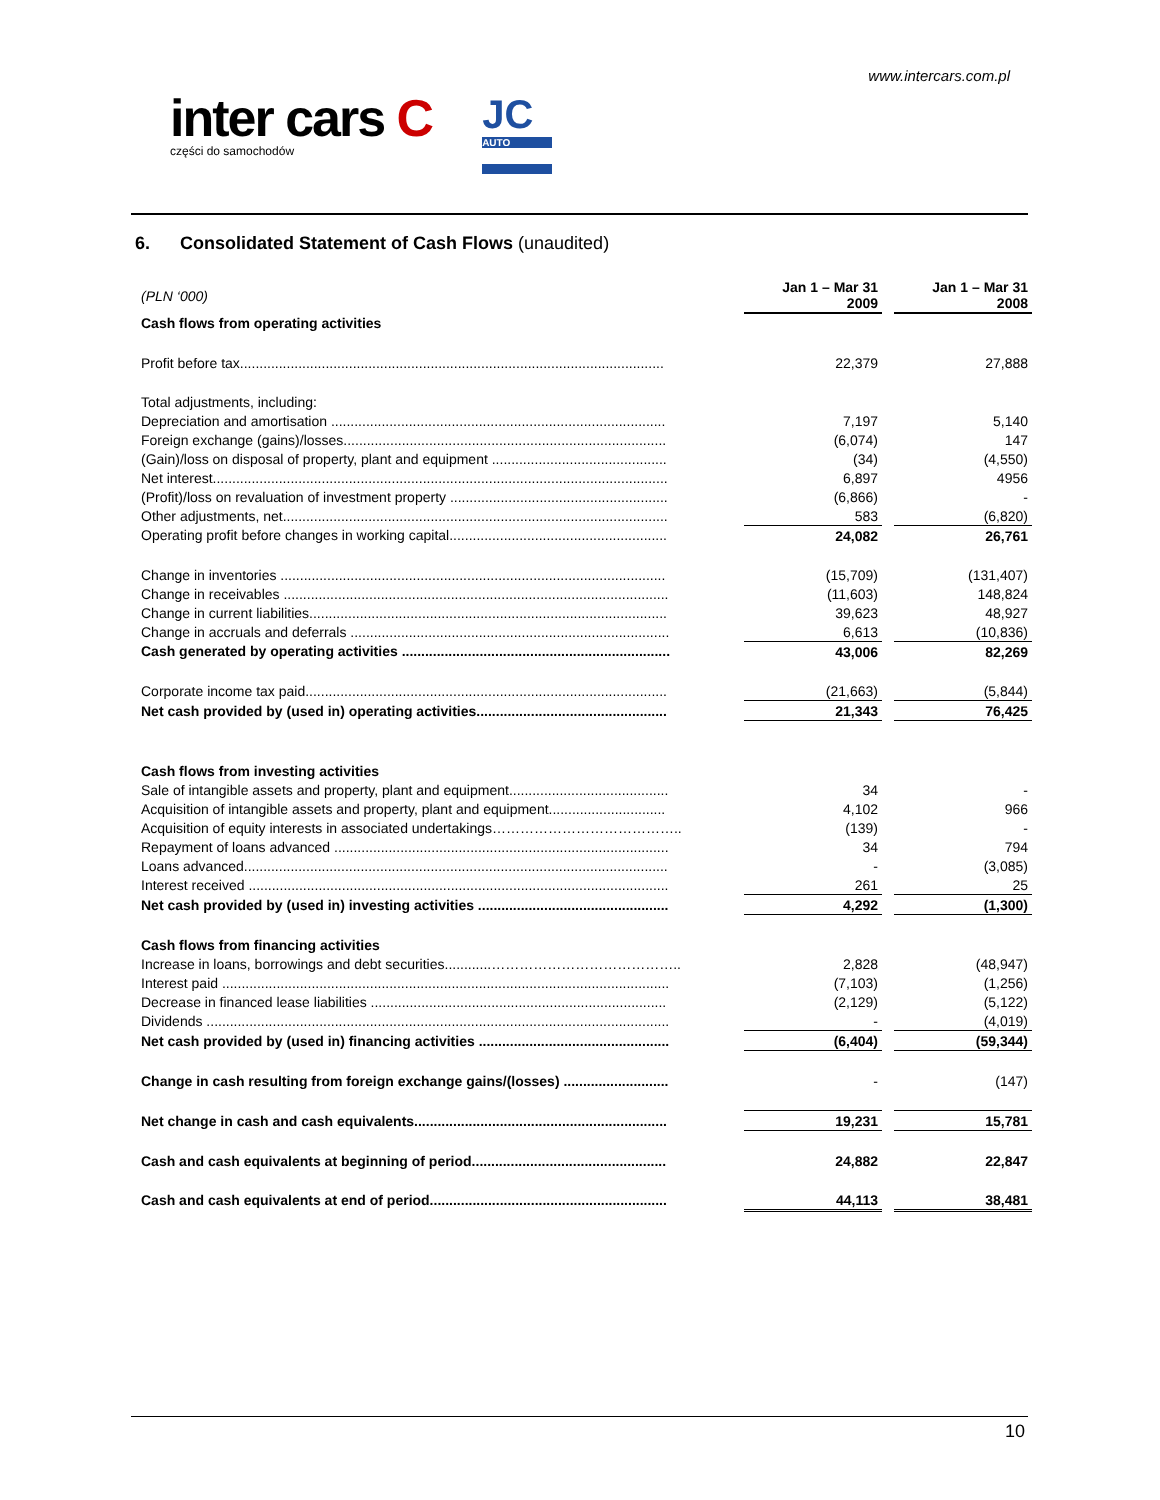www.intercars.com.pl
inter cars C
części do samochodów
JC
AUTO
6. Consolidated Statement of Cash Flows (unaudited)
| (PLN ‘000) | | Jan 1 – Mar 31 2009 | | Jan 1 – Mar 31 2008 |
| Cash flows from operating activities | | | | |
| Profit before tax............................................................................................................. | | 22,379 | | 27,888 |
| Total adjustments, including: | | | | |
| Depreciation and amortisation ...................................................................................... | | 7,197 | | 5,140 |
| Foreign exchange (gains)/losses................................................................................... | | (6,074) | | 147 |
| (Gain)/loss on disposal of property, plant and equipment ............................................. | | (34) | | (4,550) |
| Net interest..................................................................................................................... | | 6,897 | | 4956 |
| (Profit)/loss on revaluation of investment property ........................................................ | | (6,866) | | - |
| Other adjustments, net................................................................................................... | | 583 | | (6,820) |
| Operating profit before changes in working capital........................................................ | | 24,082 | | 26,761 |
| Change in inventories ................................................................................................... | | (15,709) | | (131,407) |
| Change in receivables ................................................................................................... | | (11,603) | | 148,824 |
| Change in current liabilities............................................................................................ | | 39,623 | | 48,927 |
| Change in accruals and deferrals .................................................................................. | | 6,613 | | (10,836) |
| Cash generated by operating activities ..................................................................... | | 43,006 | | 82,269 |
| Corporate income tax paid............................................................................................. | | (21,663) | | (5,844) |
| Net cash provided by (used in) operating activities................................................. | | 21,343 | | 76,425 |
| Cash flows from investing activities | | | | |
| Sale of intangible assets and property, plant and equipment......................................... | | 34 | | - |
| Acquisition of intangible assets and property, plant and equipment.............................. | | 4,102 | | 966 |
| Acquisition of equity interests in associated undertakings………………………………….. | | (139) | | - |
| Repayment of loans advanced ...................................................................................... | | 34 | | 794 |
| Loans advanced............................................................................................................. | | - | | (3,085) |
| Interest received ............................................................................................................ | | 261 | | 25 |
| Net cash provided by (used in) investing activities ................................................. | | 4,292 | | (1,300) |
| Cash flows from financing activities | | | | |
| Increase in loans, borrowings and debt securities............………………………………….. | | 2,828 | | (48,947) |
| Interest paid ................................................................................................................... | | (7,103) | | (1,256) |
| Decrease in financed lease liabilities ............................................................................ | | (2,129) | | (5,122) |
| Dividends ....................................................................................................................... | | - | | (4,019) |
| Net cash provided by (used in) financing activities ................................................. | | (6,404) | | (59,344) |
| Change in cash resulting from foreign exchange gains/(losses) ........................... | | - | | (147) |
| Net change in cash and cash equivalents................................................................. | | 19,231 | | 15,781 |
| Cash and cash equivalents at beginning of period.................................................. | | 24,882 | | 22,847 |
| Cash and cash equivalents at end of period............................................................. | | 44,113 | | 38,481 |
10